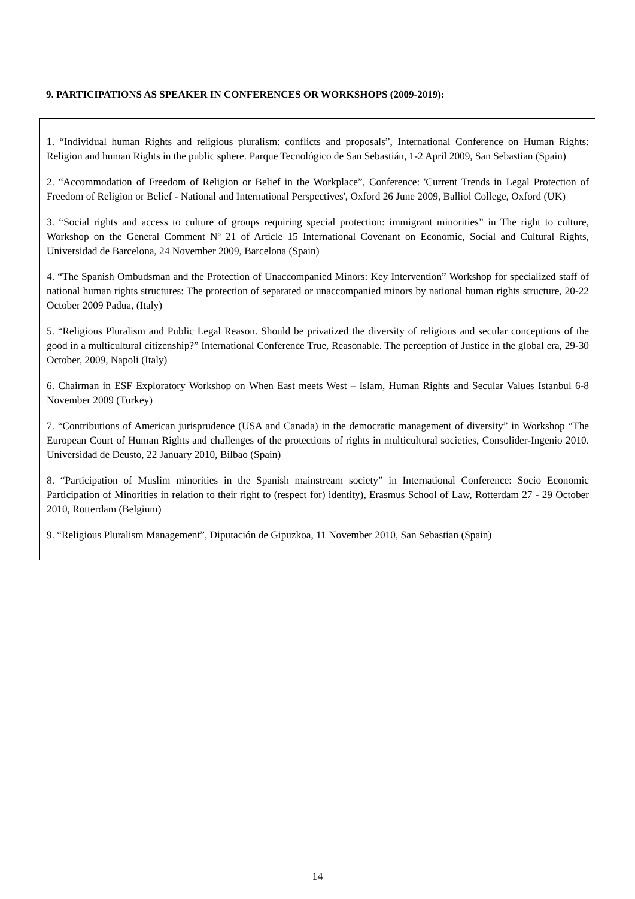9. PARTICIPATIONS AS SPEAKER IN CONFERENCES OR WORKSHOPS (2009-2019):
1. “Individual human Rights and religious pluralism: conflicts and proposals”, International Conference on Human Rights: Religion and human Rights in the public sphere. Parque Tecnológico de San Sebastián, 1-2 April 2009, San Sebastian (Spain)
2. “Accommodation of Freedom of Religion or Belief in the Workplace”, Conference: 'Current Trends in Legal Protection of Freedom of Religion or Belief - National and International Perspectives', Oxford 26 June 2009, Balliol College, Oxford (UK)
3. “Social rights and access to culture of groups requiring special protection: immigrant minorities” in The right to culture, Workshop on the General Comment Nº 21 of Article 15 International Covenant on Economic, Social and Cultural Rights, Universidad de Barcelona, 24 November 2009, Barcelona (Spain)
4. “The Spanish Ombudsman and the Protection of Unaccompanied Minors: Key Intervention” Workshop for specialized staff of national human rights structures: The protection of separated or unaccompanied minors by national human rights structure, 20-22 October 2009 Padua, (Italy)
5. “Religious Pluralism and Public Legal Reason. Should be privatized the diversity of religious and secular conceptions of the good in a multicultural citizenship?” International Conference True, Reasonable. The perception of Justice in the global era, 29-30 October, 2009, Napoli (Italy)
6. Chairman in ESF Exploratory Workshop on When East meets West – Islam, Human Rights and Secular Values Istanbul 6-8 November 2009 (Turkey)
7. “Contributions of American jurisprudence (USA and Canada) in the democratic management of diversity” in Workshop “The European Court of Human Rights and challenges of the protections of rights in multicultural societies, Consolider-Ingenio 2010. Universidad de Deusto, 22 January 2010, Bilbao (Spain)
8. “Participation of Muslim minorities in the Spanish mainstream society” in International Conference: Socio Economic Participation of Minorities in relation to their right to (respect for) identity), Erasmus School of Law, Rotterdam 27 - 29 October 2010, Rotterdam (Belgium)
9. “Religious Pluralism Management”, Diputación de Gipuzkoa, 11 November 2010, San Sebastian (Spain)
14